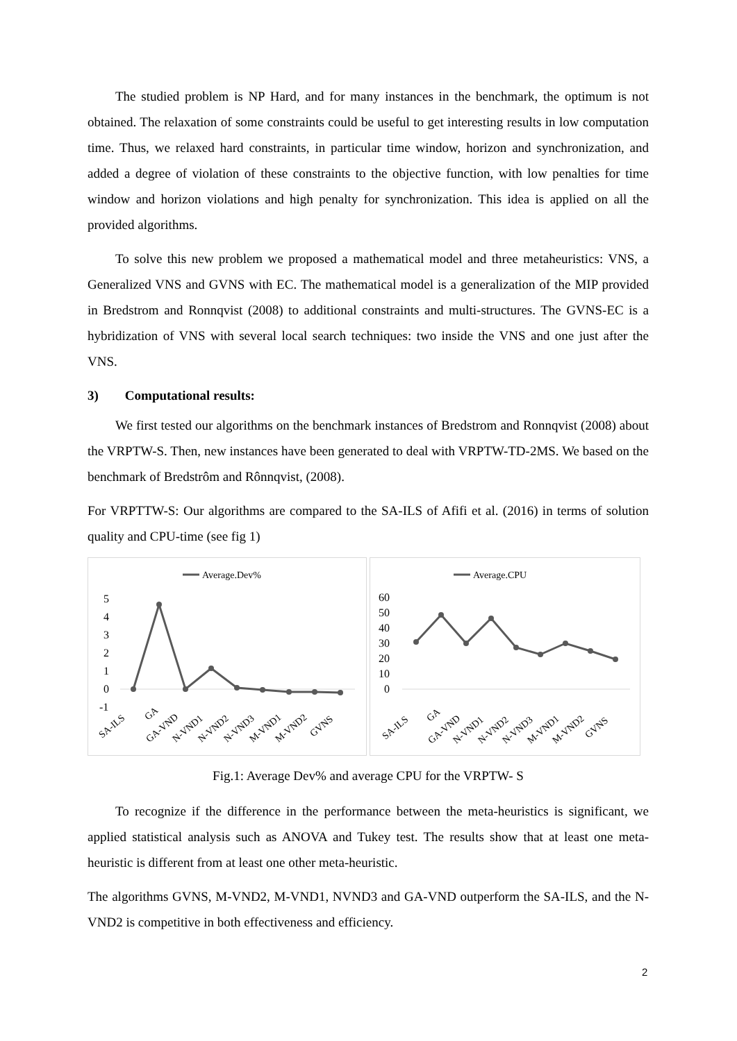The studied problem is NP Hard, and for many instances in the benchmark, the optimum is not obtained. The relaxation of some constraints could be useful to get interesting results in low computation time. Thus, we relaxed hard constraints, in particular time window, horizon and synchronization, and added a degree of violation of these constraints to the objective function, with low penalties for time window and horizon violations and high penalty for synchronization. This idea is applied on all the provided algorithms.
To solve this new problem we proposed a mathematical model and three metaheuristics: VNS, a Generalized VNS and GVNS with EC. The mathematical model is a generalization of the MIP provided in Bredstrom and Ronnqvist (2008) to additional constraints and multi-structures. The GVNS-EC is a hybridization of VNS with several local search techniques: two inside the VNS and one just after the VNS.
3) Computational results:
We first tested our algorithms on the benchmark instances of Bredstrom and Ronnqvist (2008) about the VRPTW-S. Then, new instances have been generated to deal with VRPTW-TD-2MS. We based on the benchmark of Bredstrôm and Rônnqvist, (2008).
For VRPTTW-S: Our algorithms are compared to the SA-ILS of Afifi et al. (2016) in terms of solution quality and CPU-time (see fig 1)
Average.Dev%
5
4
3
2
1
0
-1
SA-ILS
GA
GA-VND
N-VND1
N-VND2
N-VND3
M-VND1
M-VND2
GVNS
Average.CPU
60
50
40
30
20
10
0
SA-ILS
GA
GA-VND
N-VND1
N-VND2
N-VND3
M-VND1
M-VND2
GVNS
Fig.1: Average Dev% and average CPU for the VRPTW- S
To recognize if the difference in the performance between the meta-heuristics is significant, we applied statistical analysis such as ANOVA and Tukey test. The results show that at least one meta-heuristic is different from at least one other meta-heuristic.
The algorithms GVNS, M-VND2, M-VND1, NVND3 and GA-VND outperform the SA-ILS, and the N-VND2 is competitive in both effectiveness and efficiency.
2